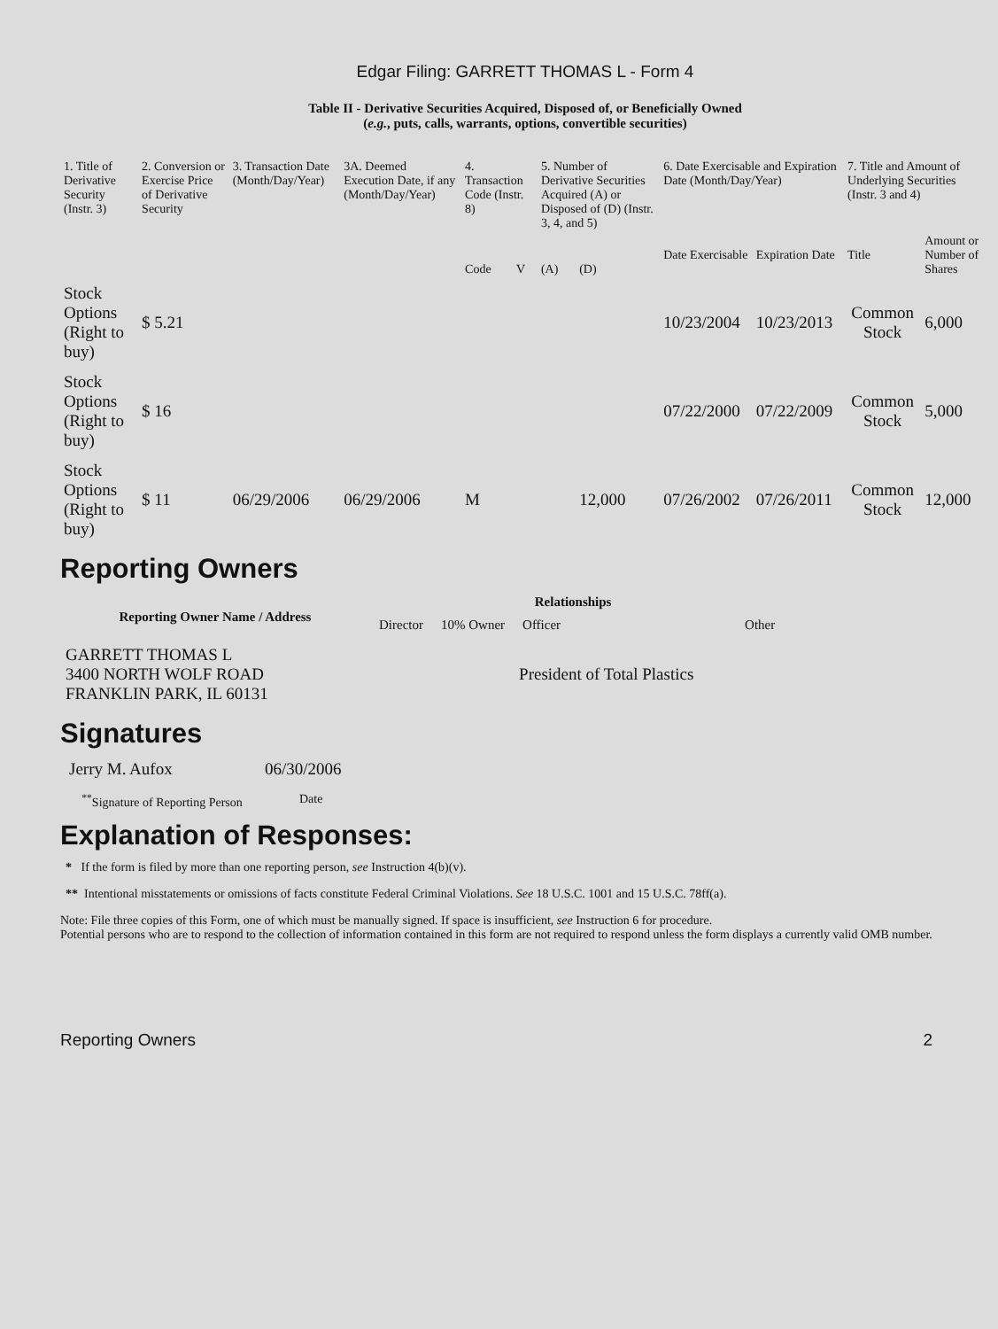Edgar Filing: GARRETT THOMAS L - Form 4
Table II - Derivative Securities Acquired, Disposed of, or Beneficially Owned
(e.g., puts, calls, warrants, options, convertible securities)
| 1. Title of Derivative Security (Instr. 3) | 2. Conversion or Exercise Price of Derivative Security | 3. Transaction Date (Month/Day/Year) | 3A. Deemed Execution Date, if any (Month/Day/Year) | 4. Transaction Code (Instr. 8) | | 5. Number of Derivative Securities Acquired (A) or Disposed of (D) (Instr. 3, 4, and 5) | | 6. Date Exercisable and Expiration Date (Month/Day/Year) | | 7. Title and Amount of Underlying Securities (Instr. 3 and 4) | |
| --- | --- | --- | --- | --- | --- | --- | --- | --- | --- | --- | --- |
| | | | | Code | V | (A) | (D) | Date Exercisable | Expiration Date | Title | Amount or Number of Shares |
| Stock Options (Right to buy) | $ 5.21 | | | | | | | 10/23/2004 | 10/23/2013 | Common Stock | 6,000 |
| Stock Options (Right to buy) | $ 16 | | | | | | | 07/22/2000 | 07/22/2009 | Common Stock | 5,000 |
| Stock Options (Right to buy) | $ 11 | 06/29/2006 | 06/29/2006 | M | | | 12,000 | 07/26/2002 | 07/26/2011 | Common Stock | 12,000 |
Reporting Owners
| Reporting Owner Name / Address | Relationships | | | |
| --- | --- | --- | --- | --- |
| | Director | 10% Owner | Officer | Other |
| GARRETT THOMAS L 3400 NORTH WOLF ROAD FRANKLIN PARK, IL 60131 | | | President of Total Plastics | |
Signatures
| Jerry M. Aufox | 06/30/2006 |
| <sup>**</sup> Signature of Reporting Person | Date |
Explanation of Responses:
* If the form is filed by more than one reporting person, see Instruction 4(b)(v).
** Intentional misstatements or omissions of facts constitute Federal Criminal Violations. See 18 U.S.C. 1001 and 15 U.S.C. 78ff(a).
Note: File three copies of this Form, one of which must be manually signed. If space is insufficient, see Instruction 6 for procedure.
Potential persons who are to respond to the collection of information contained in this form are not required to respond unless the form displays a currently valid OMB number.
Reporting Owners 2